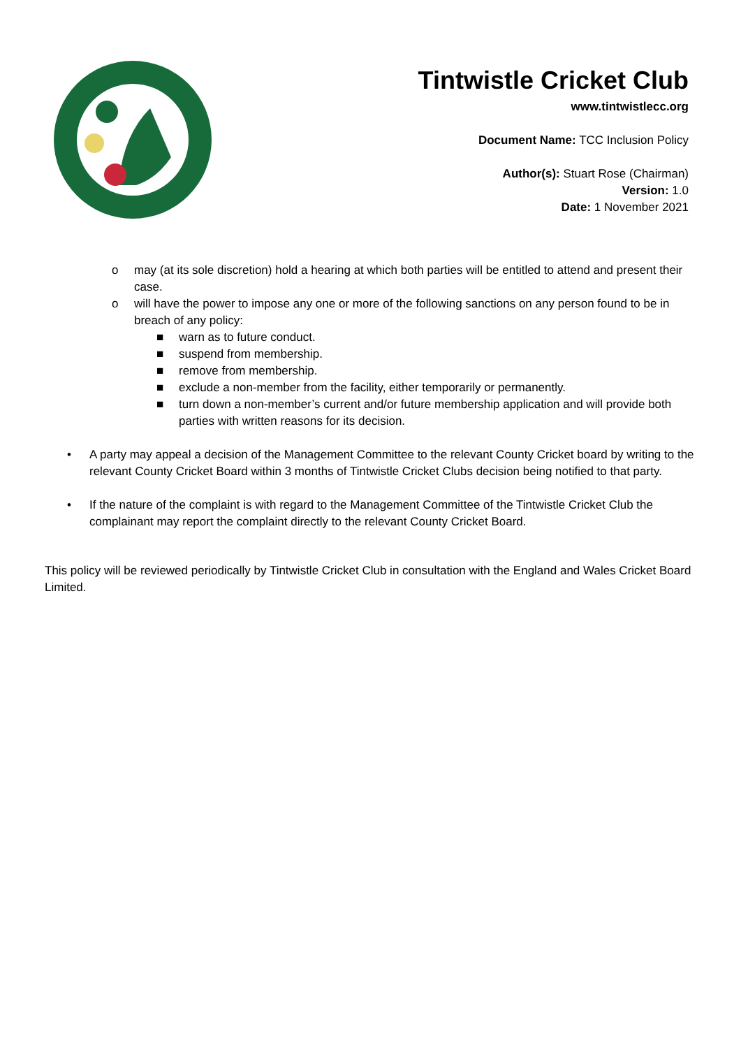Tintwistle Cricket Club
www.tintwistlecc.org
Document Name: TCC Inclusion Policy
Author(s): Stuart Rose (Chairman)
Version: 1.0
Date: 1 November 2021
o may (at its sole discretion) hold a hearing at which both parties will be entitled to attend and present their case.
o will have the power to impose any one or more of the following sanctions on any person found to be in breach of any policy:
■ warn as to future conduct.
■ suspend from membership.
■ remove from membership.
■ exclude a non-member from the facility, either temporarily or permanently.
■ turn down a non-member’s current and/or future membership application and will provide both parties with written reasons for its decision.
• A party may appeal a decision of the Management Committee to the relevant County Cricket board by writing to the relevant County Cricket Board within 3 months of Tintwistle Cricket Clubs decision being notified to that party.
• If the nature of the complaint is with regard to the Management Committee of the Tintwistle Cricket Club the complainant may report the complaint directly to the relevant County Cricket Board.
This policy will be reviewed periodically by Tintwistle Cricket Club in consultation with the England and Wales Cricket Board Limited.